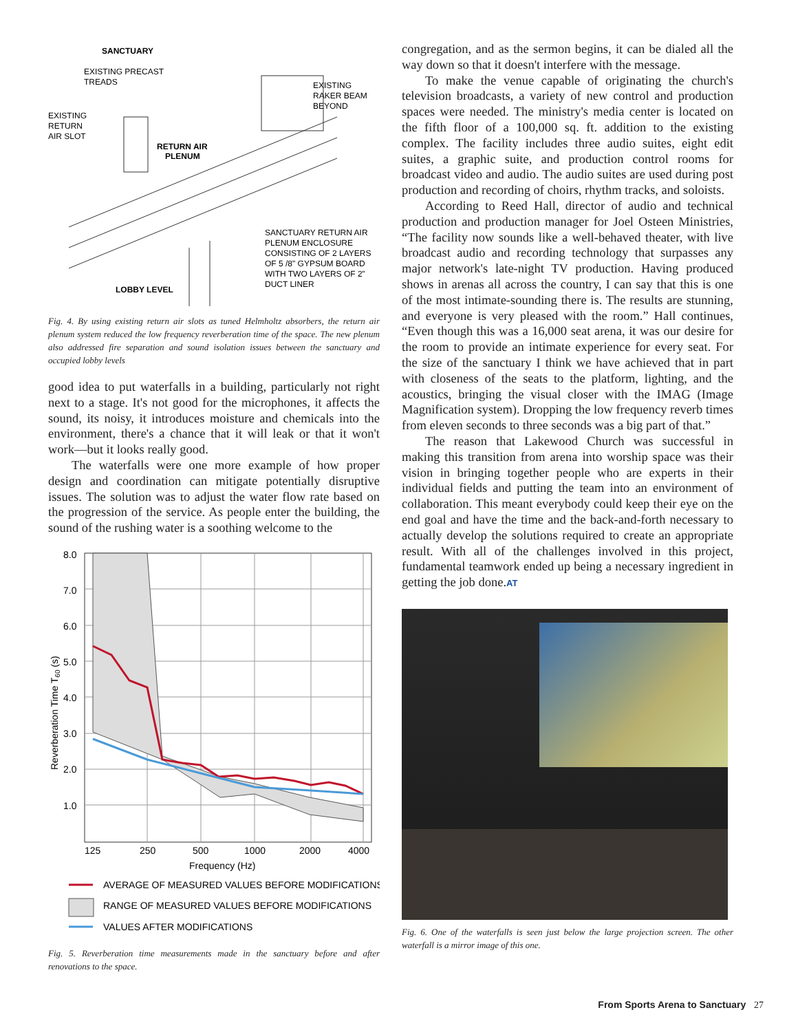SANCTUARY
EXISTING PRECAST
TREADS
EXISTING
RAKER BEAM
BEYOND
EXISTING
RETURN
AIR SLOT
RETURN AIR
PLENUM
SANCTUARY RETURN AIR
PLENUM ENCLOSURE
CONSISTING OF 2 LAYERS
OF 5 /8" GYPSUM BOARD
WITH TWO LAYERS OF 2"
DUCT LINER
LOBBY LEVEL
Fig. 4. By using existing return air slots as tuned Helmholtz absorbers, the return air plenum system reduced the low frequency reverberation time of the space. The new plenum also addressed fire separation and sound isolation issues between the sanctuary and occupied lobby levels
good idea to put waterfalls in a building, particularly not right next to a stage. It's not good for the microphones, it affects the sound, its noisy, it introduces moisture and chemicals into the environment, there's a chance that it will leak or that it won't work—but it looks really good.
The waterfalls were one more example of how proper design and coordination can mitigate potentially disruptive issues. The solution was to adjust the water flow rate based on the progression of the service. As people enter the building, the sound of the rushing water is a soothing welcome to the
8.0
7.0
6.0
5.0
4.0
3.0
2.0
1.0
Reverberation Time T60 (s)
125
250
500
1000
2000
4000
Frequency (Hz)
AVERAGE OF MEASURED VALUES BEFORE MODIFICATIONS
RANGE OF MEASURED VALUES BEFORE MODIFICATIONS
VALUES AFTER MODIFICATIONS
Fig. 5. Reverberation time measurements made in the sanctuary before and after renovations to the space.
congregation, and as the sermon begins, it can be dialed all the way down so that it doesn't interfere with the message.
To make the venue capable of originating the church's television broadcasts, a variety of new control and production spaces were needed. The ministry's media center is located on the fifth floor of a 100,000 sq. ft. addition to the existing complex. The facility includes three audio suites, eight edit suites, a graphic suite, and production control rooms for broadcast video and audio. The audio suites are used during post production and recording of choirs, rhythm tracks, and soloists.
According to Reed Hall, director of audio and technical production and production manager for Joel Osteen Ministries, “The facility now sounds like a well-behaved theater, with live broadcast audio and recording technology that surpasses any major network's late-night TV production. Having produced shows in arenas all across the country, I can say that this is one of the most intimate-sounding there is. The results are stunning, and everyone is very pleased with the room.” Hall continues, “Even though this was a 16,000 seat arena, it was our desire for the room to provide an intimate experience for every seat. For the size of the sanctuary I think we have achieved that in part with closeness of the seats to the platform, lighting, and the acoustics, bringing the visual closer with the IMAG (Image Magnification system). Dropping the low frequency reverb times from eleven seconds to three seconds was a big part of that.”
The reason that Lakewood Church was successful in making this transition from arena into worship space was their vision in bringing together people who are experts in their individual fields and putting the team into an environment of collaboration. This meant everybody could keep their eye on the end goal and have the time and the back-and-forth necessary to actually develop the solutions required to create an appropriate result. With all of the challenges involved in this project, fundamental teamwork ended up being a necessary ingredient in getting the job done.AT
Fig. 6. One of the waterfalls is seen just below the large projection screen. The other waterfall is a mirror image of this one.
From Sports Arena to Sanctuary 27